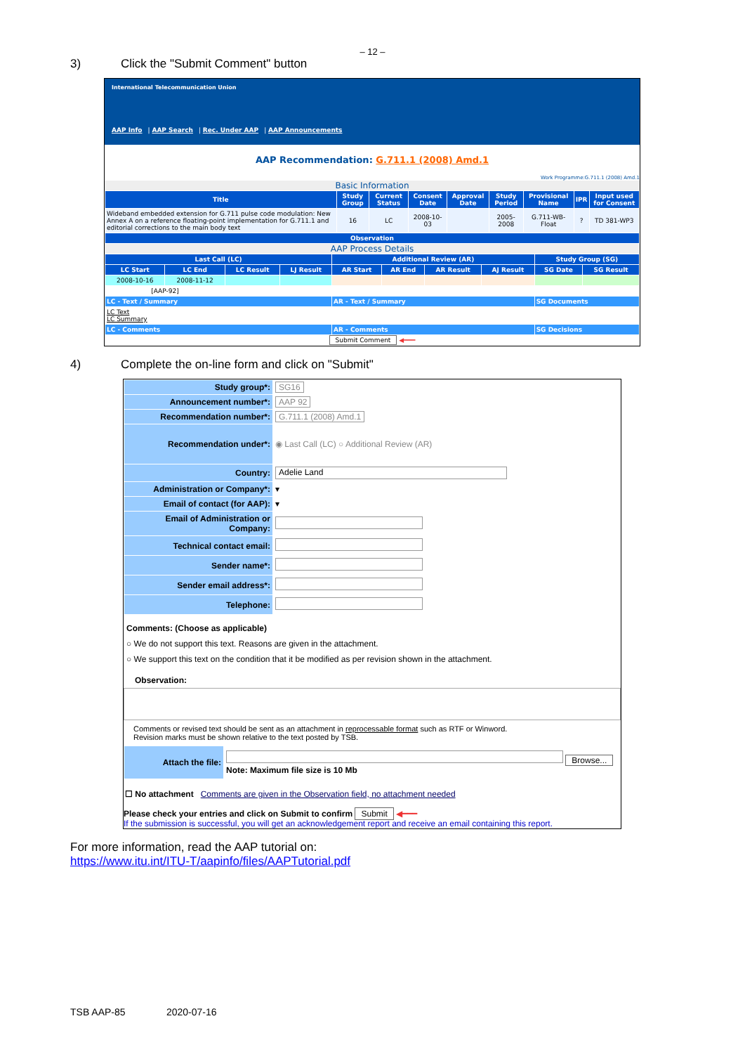– 12 –
3) Click the "Submit Comment" button
International Telecommunication Union
AAP Info | AAP Search | Rec. Under AAP | AAP Announcements
AAP Recommendation: G.711.1 (2008) Amd.1
Work Programme:G.711.1 (2008) Amd.1
Basic Information
| Title | Study Group | Current Status | Consent Date | Approval Date | Study Period | Provisional Name | IPR | Input used for Consent |
| --- | --- | --- | --- | --- | --- | --- | --- | --- |
| Wideband embedded extension for G.711 pulse code modulation: New Annex A on a reference floating-point implementation for G.711.1 and editorial corrections to the main body text | 16 | LC | 2008-10-03 | | 2005-2008 | G.711-WB-Float | ? | TD 381-WP3 |
| Observation | | | | | | | | |
AAP Process Details
| Last Call (LC) | | | | Additional Review (AR) | | | | Study Group (SG) | |
| --- | --- | --- | --- | --- | --- | --- | --- | --- | --- |
| LC Start | LC End | LC Result | LJ Result | AR Start | AR End | AR Result | AJ Result | SG Date | SG Result |
| 2008-10-16 | 2008-11-12 | | | | | | | | |
| [AAP-92] | | | | | | | | | |
| LC - Text / Summary | | | | AR - Text / Summary | | | | SG Documents | |
| LC Text LC Summary | | | | | | | | | |
| LC - Comments | | | | AR - Comments | | | | SG Decisions | |
| Submit Comment ◀━━━ | | | | | | | | | |
4) Complete the on-line form and click on "Submit"
| Study group*: | SG16 |
| Announcement number*: | AAP 92 |
| Recommendation number*: | G.711.1 (2008) Amd.1 |
| Recommendation under*: | ◉ Last Call (LC) ○ Additional Review (AR) |
| Country: | Adelie Land |
| Administration or Company*: | ▾ |
| Email of contact (for AAP): | ▾ |
| Email of Administration or Company: | |
| Technical contact email: | |
| Sender name*: | |
| Sender email address*: | |
| Telephone: | |
Comments: (Choose as applicable)
○ We do not support this text. Reasons are given in the attachment.
○ We support this text on the condition that it be modified as per revision shown in the attachment.
Observation:
Comments or revised text should be sent as an attachment in reprocessable format such as RTF or Winword.
Revision marks must be shown relative to the text posted by TSB.
| Attach the file: | Browse... Note: Maximum file size is 10 Mb |
☐ No attachment Comments are given in the Observation field, no attachment needed
Please check your entries and click on Submit to confirm Submit ◀━━━
If the submission is successful, you will get an acknowledgement report and receive an email containing this report.
For more information, read the AAP tutorial on:
https://www.itu.int/ITU-T/aapinfo/files/AAPTutorial.pdf
TSB AAP-85 2020-07-16